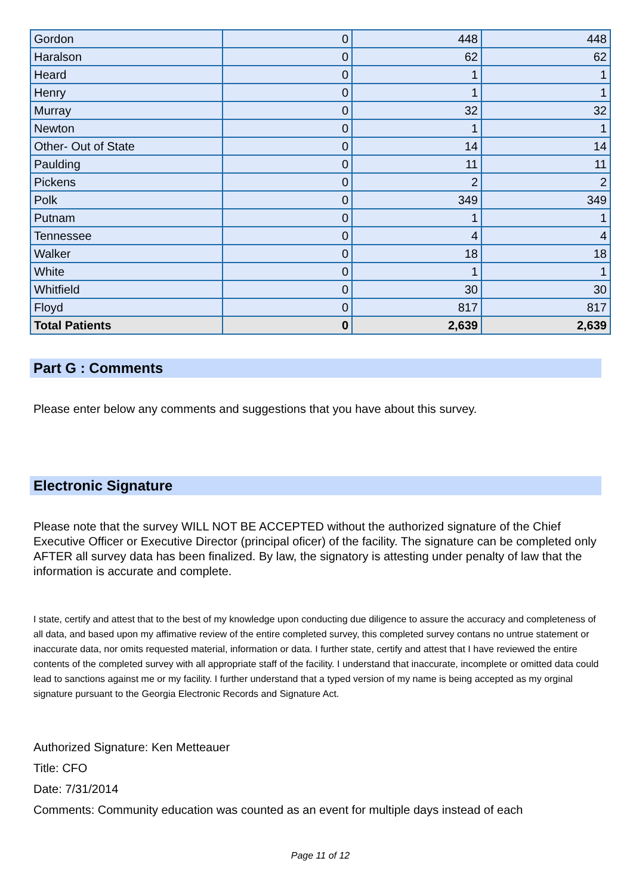| Gordon | 0 | 448 | 448 |
| Haralson | 0 | 62 | 62 |
| Heard | 0 | 1 | 1 |
| Henry | 0 | 1 | 1 |
| Murray | 0 | 32 | 32 |
| Newton | 0 | 1 | 1 |
| Other- Out of State | 0 | 14 | 14 |
| Paulding | 0 | 11 | 11 |
| Pickens | 0 | 2 | 2 |
| Polk | 0 | 349 | 349 |
| Putnam | 0 | 1 | 1 |
| Tennessee | 0 | 4 | 4 |
| Walker | 0 | 18 | 18 |
| White | 0 | 1 | 1 |
| Whitfield | 0 | 30 | 30 |
| Floyd | 0 | 817 | 817 |
| Total Patients | 0 | 2,639 | 2,639 |
Part G : Comments
Please enter below any comments and suggestions that you have about this survey.
Electronic Signature
Please note that the survey WILL NOT BE ACCEPTED without the authorized signature of the Chief Executive Officer or Executive Director (principal oficer) of the facility. The signature can be completed only AFTER all survey data has been finalized. By law, the signatory is attesting under penalty of law that the information is accurate and complete.
I state, certify and attest that to the best of my knowledge upon conducting due diligence to assure the accuracy and completeness of all data, and based upon my affimative review of the entire completed survey, this completed survey contans no untrue statement or inaccurate data, nor omits requested material, information or data. I further state, certify and attest that I have reviewed the entire contents of the completed survey with all appropriate staff of the facility. I understand that inaccurate, incomplete or omitted data could lead to sanctions against me or my facility. I further understand that a typed version of my name is being accepted as my orginal signature pursuant to the Georgia Electronic Records and Signature Act.
Authorized Signature: Ken Metteauer
Title: CFO
Date: 7/31/2014
Comments: Community education was counted as an event for multiple days instead of each
Page 11 of 12